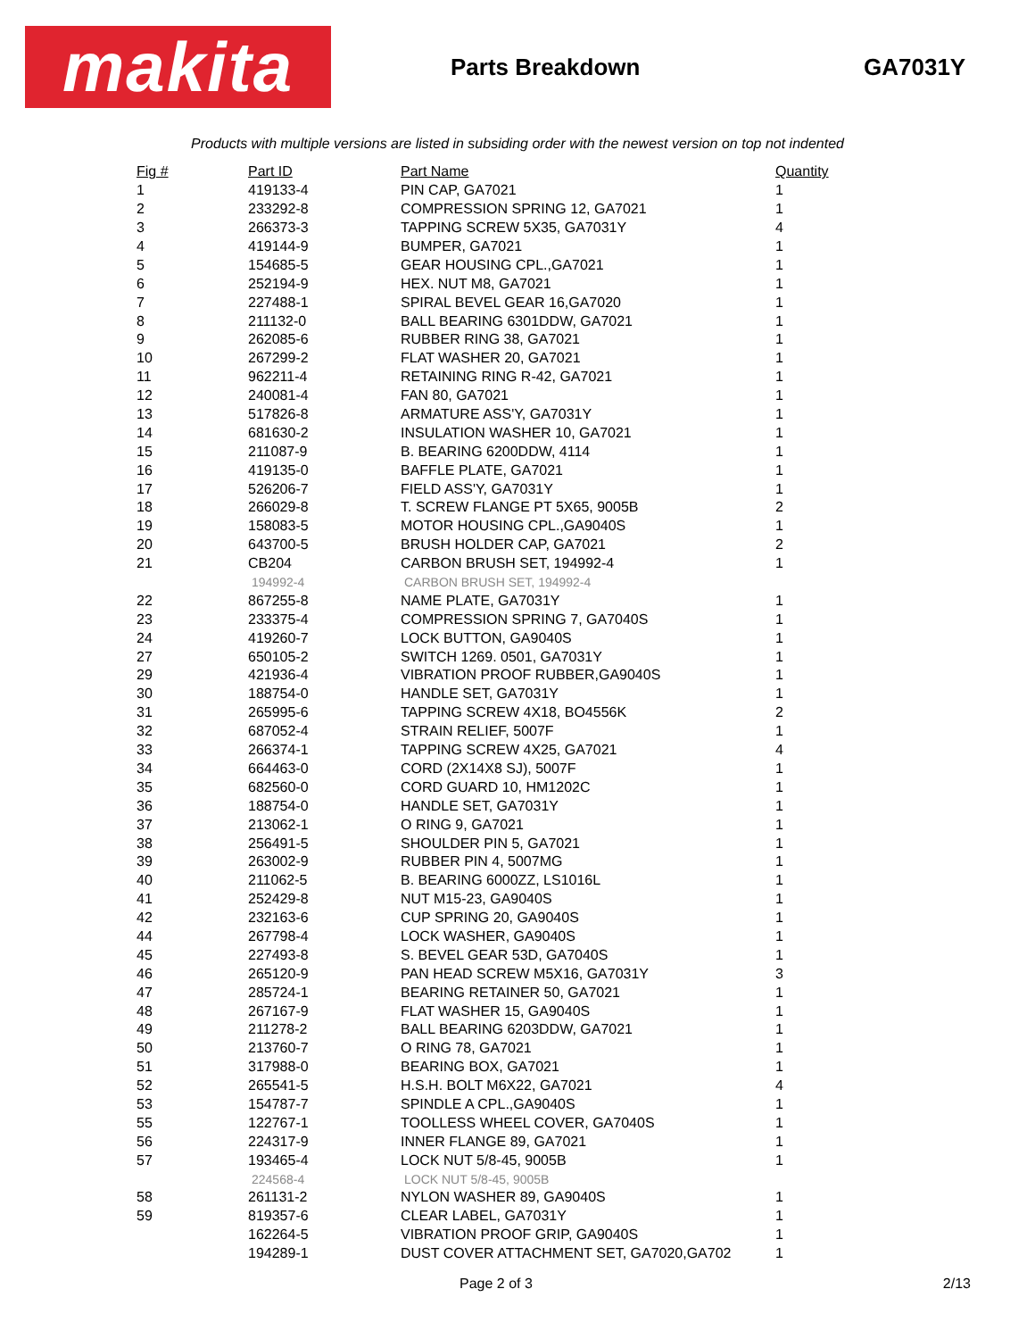makita
Parts Breakdown GA7031Y
Products with multiple versions are listed in subsiding order with the newest version on top not indented
| Fig # | Part ID | Part Name | Quantity |
| --- | --- | --- | --- |
| 1 | 419133-4 | PIN CAP, GA7021 | 1 |
| 2 | 233292-8 | COMPRESSION SPRING 12, GA7021 | 1 |
| 3 | 266373-3 | TAPPING SCREW 5X35, GA7031Y | 4 |
| 4 | 419144-9 | BUMPER, GA7021 | 1 |
| 5 | 154685-5 | GEAR HOUSING CPL.,GA7021 | 1 |
| 6 | 252194-9 | HEX. NUT M8, GA7021 | 1 |
| 7 | 227488-1 | SPIRAL BEVEL GEAR 16,GA7020 | 1 |
| 8 | 211132-0 | BALL BEARING 6301DDW, GA7021 | 1 |
| 9 | 262085-6 | RUBBER RING 38, GA7021 | 1 |
| 10 | 267299-2 | FLAT WASHER 20, GA7021 | 1 |
| 11 | 962211-4 | RETAINING RING R-42, GA7021 | 1 |
| 12 | 240081-4 | FAN 80, GA7021 | 1 |
| 13 | 517826-8 | ARMATURE ASS'Y, GA7031Y | 1 |
| 14 | 681630-2 | INSULATION WASHER 10, GA7021 | 1 |
| 15 | 211087-9 | B. BEARING 6200DDW, 4114 | 1 |
| 16 | 419135-0 | BAFFLE PLATE, GA7021 | 1 |
| 17 | 526206-7 | FIELD ASS'Y, GA7031Y | 1 |
| 18 | 266029-8 | T. SCREW FLANGE PT 5X65, 9005B | 2 |
| 19 | 158083-5 | MOTOR HOUSING CPL.,GA9040S | 1 |
| 20 | 643700-5 | BRUSH HOLDER CAP, GA7021 | 2 |
| 21 | CB204 | CARBON BRUSH SET, 194992-4 | 1 |
| | 194992-4 | CARBON BRUSH SET, 194992-4 | |
| 22 | 867255-8 | NAME PLATE, GA7031Y | 1 |
| 23 | 233375-4 | COMPRESSION SPRING 7, GA7040S | 1 |
| 24 | 419260-7 | LOCK BUTTON, GA9040S | 1 |
| 27 | 650105-2 | SWITCH 1269. 0501, GA7031Y | 1 |
| 29 | 421936-4 | VIBRATION PROOF RUBBER,GA9040S | 1 |
| 30 | 188754-0 | HANDLE SET, GA7031Y | 1 |
| 31 | 265995-6 | TAPPING SCREW 4X18, BO4556K | 2 |
| 32 | 687052-4 | STRAIN RELIEF, 5007F | 1 |
| 33 | 266374-1 | TAPPING SCREW 4X25, GA7021 | 4 |
| 34 | 664463-0 | CORD (2X14X8 SJ), 5007F | 1 |
| 35 | 682560-0 | CORD GUARD 10, HM1202C | 1 |
| 36 | 188754-0 | HANDLE SET, GA7031Y | 1 |
| 37 | 213062-1 | O RING 9, GA7021 | 1 |
| 38 | 256491-5 | SHOULDER PIN 5, GA7021 | 1 |
| 39 | 263002-9 | RUBBER PIN 4, 5007MG | 1 |
| 40 | 211062-5 | B. BEARING 6000ZZ, LS1016L | 1 |
| 41 | 252429-8 | NUT M15-23, GA9040S | 1 |
| 42 | 232163-6 | CUP SPRING 20, GA9040S | 1 |
| 44 | 267798-4 | LOCK WASHER, GA9040S | 1 |
| 45 | 227493-8 | S. BEVEL GEAR 53D, GA7040S | 1 |
| 46 | 265120-9 | PAN HEAD SCREW M5X16, GA7031Y | 3 |
| 47 | 285724-1 | BEARING RETAINER 50, GA7021 | 1 |
| 48 | 267167-9 | FLAT WASHER 15, GA9040S | 1 |
| 49 | 211278-2 | BALL BEARING 6203DDW, GA7021 | 1 |
| 50 | 213760-7 | O RING 78, GA7021 | 1 |
| 51 | 317988-0 | BEARING BOX, GA7021 | 1 |
| 52 | 265541-5 | H.S.H. BOLT M6X22, GA7021 | 4 |
| 53 | 154787-7 | SPINDLE A CPL.,GA9040S | 1 |
| 55 | 122767-1 | TOOLLESS WHEEL COVER, GA7040S | 1 |
| 56 | 224317-9 | INNER FLANGE 89, GA7021 | 1 |
| 57 | 193465-4 | LOCK NUT 5/8-45, 9005B | 1 |
| | 224568-4 | LOCK NUT 5/8-45, 9005B | |
| 58 | 261131-2 | NYLON WASHER 89, GA9040S | 1 |
| 59 | 819357-6 | CLEAR LABEL, GA7031Y | 1 |
| | 162264-5 | VIBRATION PROOF GRIP, GA9040S | 1 |
| | 194289-1 | DUST COVER ATTACHMENT SET, GA7020,GA702 | 1 |
Page 2 of 3 2/13